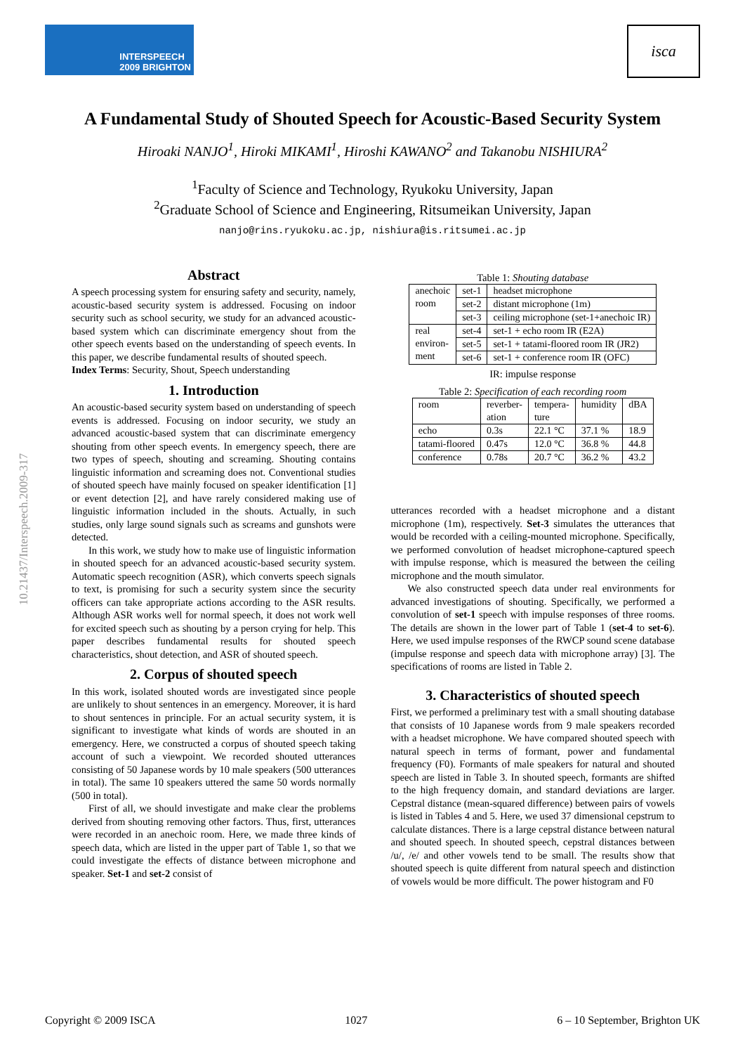INTERSPEECH
2009 BRIGHTON
isca
A Fundamental Study of Shouted Speech for Acoustic-Based Security System
Hiroaki NANJO<sup>1</sup>, Hiroki MIKAMI<sup>1</sup>, Hiroshi KAWANO<sup>2</sup> and Takanobu NISHIURA<sup>2</sup>
<sup>1</sup> Faculty of Science and Technology, Ryukoku University, Japan
<sup>2</sup> Graduate School of Science and Engineering, Ritsumeikan University, Japan
nanjo@rins.ryukoku.ac.jp, nishiura@is.ritsumei.ac.jp
10.21437/Interspeech.2009-317
Abstract
A speech processing system for ensuring safety and security, namely, acoustic-based security system is addressed. Focusing on indoor security such as school security, we study for an advanced acoustic-based system which can discriminate emergency shout from the other speech events based on the understanding of speech events. In this paper, we describe fundamental results of shouted speech.
Index Terms: Security, Shout, Speech understanding
1. Introduction
An acoustic-based security system based on understanding of speech events is addressed. Focusing on indoor security, we study an advanced acoustic-based system that can discriminate emergency shouting from other speech events. In emergency speech, there are two types of speech, shouting and screaming. Shouting contains linguistic information and screaming does not. Conventional studies of shouted speech have mainly focused on speaker identification [1] or event detection [2], and have rarely considered making use of linguistic information included in the shouts. Actually, in such studies, only large sound signals such as screams and gunshots were detected.
In this work, we study how to make use of linguistic information in shouted speech for an advanced acoustic-based security system. Automatic speech recognition (ASR), which converts speech signals to text, is promising for such a security system since the security officers can take appropriate actions according to the ASR results. Although ASR works well for normal speech, it does not work well for excited speech such as shouting by a person crying for help. This paper describes fundamental results for shouted speech characteristics, shout detection, and ASR of shouted speech.
2. Corpus of shouted speech
In this work, isolated shouted words are investigated since people are unlikely to shout sentences in an emergency. Moreover, it is hard to shout sentences in principle. For an actual security system, it is significant to investigate what kinds of words are shouted in an emergency. Here, we constructed a corpus of shouted speech taking account of such a viewpoint. We recorded shouted utterances consisting of 50 Japanese words by 10 male speakers (500 utterances in total). The same 10 speakers uttered the same 50 words normally (500 in total).
First of all, we should investigate and make clear the problems derived from shouting removing other factors. Thus, first, utterances were recorded in an anechoic room. Here, we made three kinds of speech data, which are listed in the upper part of Table 1, so that we could investigate the effects of distance between microphone and speaker. Set-1 and set-2 consist of
Table 1: Shouting database
| anechoic room | set-1 | headset microphone |
| | set-2 | distant microphone (1m) |
| | set-3 | ceiling microphone (set-1+anechoic IR) |
| real environ- ment | set-4 | set-1 + echo room IR (E2A) |
| | set-5 | set-1 + tatami-floored room IR (JR2) |
| | set-6 | set-1 + conference room IR (OFC) |
IR: impulse response
Table 2: Specification of each recording room
| room | reverber- ation | tempera- ture | humidity | dBA |
| echo | 0.3s | 22.1 °C | 37.1 % | 18.9 |
| tatami-floored | 0.47s | 12.0 °C | 36.8 % | 44.8 |
| conference | 0.78s | 20.7 °C | 36.2 % | 43.2 |
utterances recorded with a headset microphone and a distant microphone (1m), respectively. Set-3 simulates the utterances that would be recorded with a ceiling-mounted microphone. Specifically, we performed convolution of headset microphone-captured speech with impulse response, which is measured the between the ceiling microphone and the mouth simulator.
We also constructed speech data under real environments for advanced investigations of shouting. Specifically, we performed a convolution of set-1 speech with impulse responses of three rooms. The details are shown in the lower part of Table 1 (set-4 to set-6). Here, we used impulse responses of the RWCP sound scene database (impulse response and speech data with microphone array) [3]. The specifications of rooms are listed in Table 2.
3. Characteristics of shouted speech
First, we performed a preliminary test with a small shouting database that consists of 10 Japanese words from 9 male speakers recorded with a headset microphone. We have compared shouted speech with natural speech in terms of formant, power and fundamental frequency (F0). Formants of male speakers for natural and shouted speech are listed in Table 3. In shouted speech, formants are shifted to the high frequency domain, and standard deviations are larger. Cepstral distance (mean-squared difference) between pairs of vowels is listed in Tables 4 and 5. Here, we used 37 dimensional cepstrum to calculate distances. There is a large cepstral distance between natural and shouted speech. In shouted speech, cepstral distances between /u/, /e/ and other vowels tend to be small. The results show that shouted speech is quite different from natural speech and distinction of vowels would be more difficult. The power histogram and F0
Copyright © 2009 ISCA 1027 6 – 10 September, Brighton UK